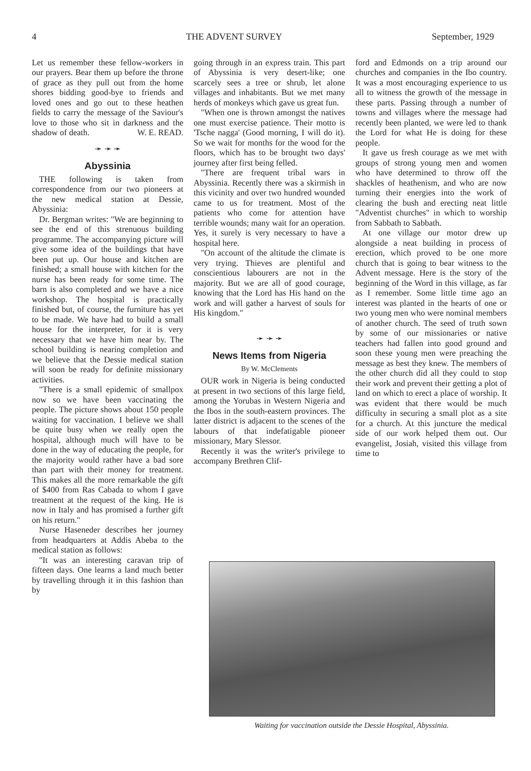4 THE ADVENT SURVEY September, 1929
Let us remember these fellow-workers in our prayers. Bear them up before the throne of grace as they pull out from the home shores bidding good-bye to friends and loved ones and go out to these heathen fields to carry the message of the Saviour's love to those who sit in darkness and the shadow of death. W. E. READ.
➛ ➛ ➛
Abyssinia
THE following is taken from correspondence from our two pioneers at the new medical station at Dessie, Abyssinia:
Dr. Bergman writes: "We are beginning to see the end of this strenuous building programme. The accompanying picture will give some idea of the buildings that have been put up. Our house and kitchen are finished; a small house with kitchen for the nurse has been ready for some time. The barn is also completed and we have a nice workshop. The hospital is practically finished but, of course, the furniture has yet to be made. We have had to build a small house for the interpreter, for it is very necessary that we have him near by. The school building is nearing completion and we believe that the Dessie medical station will soon be ready for definite missionary activities.
"There is a small epidemic of smallpox now so we have been vaccinating the people. The picture shows about 150 people waiting for vaccination. I believe we shall be quite busy when we really open the hospital, although much will have to be done in the way of educating the people, for the majority would rather have a bad sore than part with their money for treatment. This makes all the more remarkable the gift of $400 from Ras Cabada to whom I gave treatment at the request of the king. He is now in Italy and has promised a further gift on his return."
Nurse Haseneder describes her journey from headquarters at Addis Abeba to the medical station as follows:
"It was an interesting caravan trip of fifteen days. One learns a land much better by travelling through it in this fashion than by
going through in an express train. This part of Abyssinia is very desert-like; one scarcely sees a tree or shrub, let alone villages and inhabitants. But we met many herds of monkeys which gave us great fun.
"When one is thrown amongst the natives one must exercise patience. Their motto is 'Tsche nagga' (Good morning, I will do it). So we wait for months for the wood for the floors, which has to be brought two days' journey after first being felled.
"There are frequent tribal wars in Abyssinia. Recently there was a skirmish in this vicinity and over two hundred wounded came to us for treatment. Most of the patients who come for attention have terrible wounds; many wait for an operation. Yes, it surely is very necessary to have a hospital here.
"On account of the altitude the climate is very trying. Thieves are plentiful and conscientious labourers are not in the majority. But we are all of good courage, knowing that the Lord has His hand on the work and will gather a harvest of souls for His kingdom."
➛ ➛ ➛
News Items from Nigeria
By W. McClements
OUR work in Nigeria is being conducted at present in two sections of this large field, among the Yorubas in Western Nigeria and the Ibos in the south-eastern provinces. The latter district is adjacent to the scenes of the labours of that indefatigable pioneer missionary, Mary Slessor.
Recently it was the writer's privilege to accompany Brethren Clif-
ford and Edmonds on a trip around our churches and companies in the Ibo country. It was a most encouraging experience to us all to witness the growth of the message in these parts. Passing through a number of towns and villages where the message had recently been planted, we were led to thank the Lord for what He is doing for these people.
It gave us fresh courage as we met with groups of strong young men and women who have determined to throw off the shackles of heathenism, and who are now turning their energies into the work of clearing the bush and erecting neat little "Adventist churches" in which to worship from Sabbath to Sabbath.
At one village our motor drew up alongside a neat building in process of erection, which proved to be one more church that is going to bear witness to the Advent message. Here is the story of the beginning of the Word in this village, as far as I remember. Some little time ago an interest was planted in the hearts of one or two young men who were nominal members of another church. The seed of truth sown by some of our missionaries or native teachers had fallen into good ground and soon these young men were preaching the message as best they knew. The members of the other church did all they could to stop their work and prevent their getting a plot of land on which to erect a place of worship. It was evident that there would be much difficulty in securing a small plot as a site for a church. At this juncture the medical side of our work helped them out. Our evangelist, Josiah, visited this village from time to
Waiting for vaccination outside the Dessie Hospital, Abyssinia.